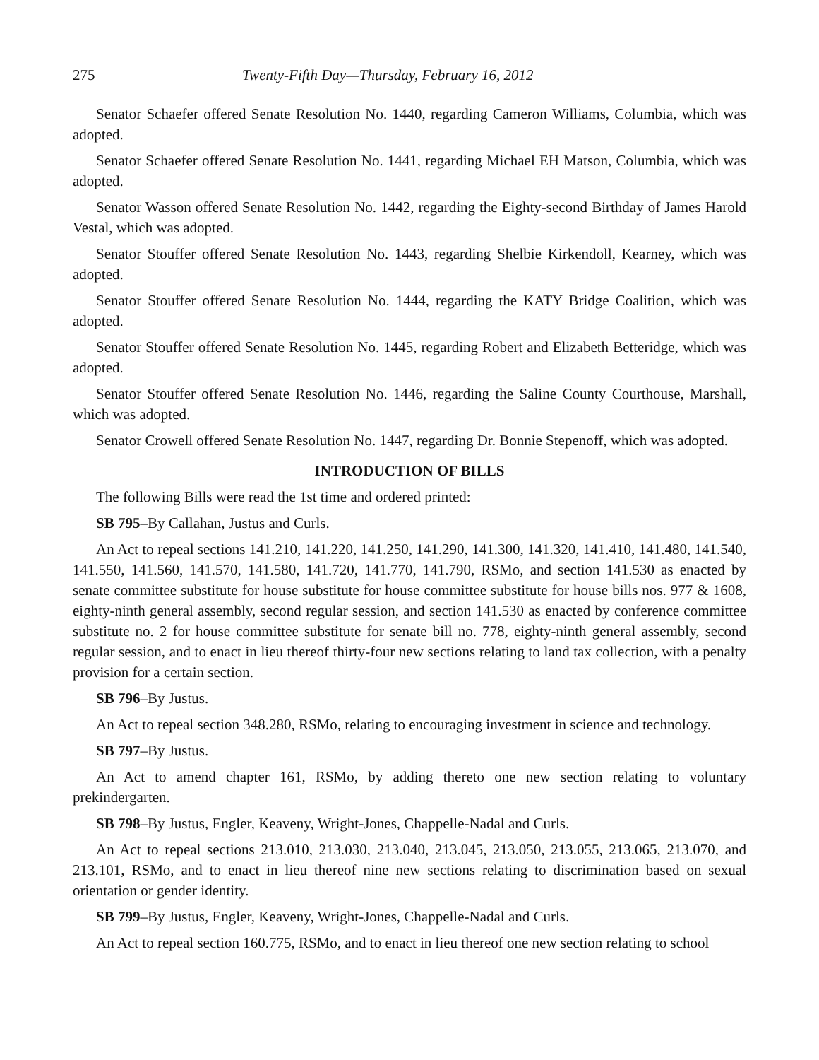275 Twenty-Fifth Day—Thursday, February 16, 2012
Senator Schaefer offered Senate Resolution No. 1440, regarding Cameron Williams, Columbia, which was adopted.
Senator Schaefer offered Senate Resolution No. 1441, regarding Michael EH Matson, Columbia, which was adopted.
Senator Wasson offered Senate Resolution No. 1442, regarding the Eighty-second Birthday of James Harold Vestal, which was adopted.
Senator Stouffer offered Senate Resolution No. 1443, regarding Shelbie Kirkendoll, Kearney, which was adopted.
Senator Stouffer offered Senate Resolution No. 1444, regarding the KATY Bridge Coalition, which was adopted.
Senator Stouffer offered Senate Resolution No. 1445, regarding Robert and Elizabeth Betteridge, which was adopted.
Senator Stouffer offered Senate Resolution No. 1446, regarding the Saline County Courthouse, Marshall, which was adopted.
Senator Crowell offered Senate Resolution No. 1447, regarding Dr. Bonnie Stepenoff, which was adopted.
INTRODUCTION OF BILLS
The following Bills were read the 1st time and ordered printed:
SB 795–By Callahan, Justus and Curls.
An Act to repeal sections 141.210, 141.220, 141.250, 141.290, 141.300, 141.320, 141.410, 141.480, 141.540, 141.550, 141.560, 141.570, 141.580, 141.720, 141.770, 141.790, RSMo, and section 141.530 as enacted by senate committee substitute for house substitute for house committee substitute for house bills nos. 977 & 1608, eighty-ninth general assembly, second regular session, and section 141.530 as enacted by conference committee substitute no. 2 for house committee substitute for senate bill no. 778, eighty-ninth general assembly, second regular session, and to enact in lieu thereof thirty-four new sections relating to land tax collection, with a penalty provision for a certain section.
SB 796–By Justus.
An Act to repeal section 348.280, RSMo, relating to encouraging investment in science and technology.
SB 797–By Justus.
An Act to amend chapter 161, RSMo, by adding thereto one new section relating to voluntary prekindergarten.
SB 798–By Justus, Engler, Keaveny, Wright-Jones, Chappelle-Nadal and Curls.
An Act to repeal sections 213.010, 213.030, 213.040, 213.045, 213.050, 213.055, 213.065, 213.070, and 213.101, RSMo, and to enact in lieu thereof nine new sections relating to discrimination based on sexual orientation or gender identity.
SB 799–By Justus, Engler, Keaveny, Wright-Jones, Chappelle-Nadal and Curls.
An Act to repeal section 160.775, RSMo, and to enact in lieu thereof one new section relating to school